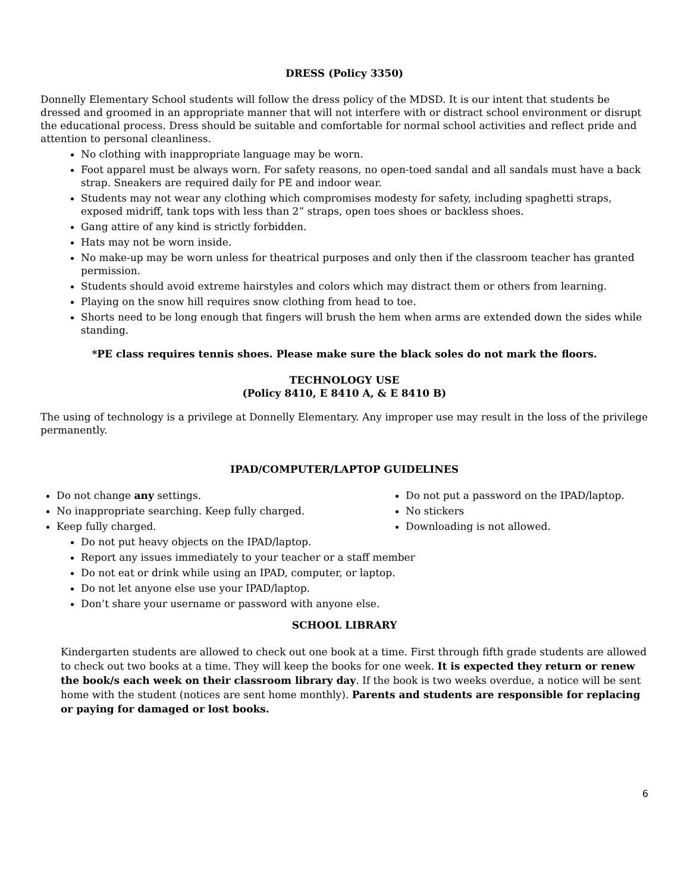DRESS (Policy 3350)
Donnelly Elementary School students will follow the dress policy of the MDSD. It is our intent that students be dressed and groomed in an appropriate manner that will not interfere with or distract school environment or disrupt the educational process. Dress should be suitable and comfortable for normal school activities and reflect pride and attention to personal cleanliness.
No clothing with inappropriate language may be worn.
Foot apparel must be always worn. For safety reasons, no open-toed sandal and all sandals must have a back strap. Sneakers are required daily for PE and indoor wear.
Students may not wear any clothing which compromises modesty for safety, including spaghetti straps, exposed midriff, tank tops with less than 2” straps, open toes shoes or backless shoes.
Gang attire of any kind is strictly forbidden.
Hats may not be worn inside.
No make-up may be worn unless for theatrical purposes and only then if the classroom teacher has granted permission.
Students should avoid extreme hairstyles and colors which may distract them or others from learning.
Playing on the snow hill requires snow clothing from head to toe.
Shorts need to be long enough that fingers will brush the hem when arms are extended down the sides while standing.
*PE class requires tennis shoes. Please make sure the black soles do not mark the floors.
TECHNOLOGY USE
(Policy 8410, E 8410 A, & E 8410 B)
The using of technology is a privilege at Donnelly Elementary. Any improper use may result in the loss of the privilege permanently.
IPAD/COMPUTER/LAPTOP GUIDELINES
Do not change any settings.
No inappropriate searching. Keep fully charged.
Keep fully charged.
Do not put a password on the IPAD/laptop.
No stickers
Downloading is not allowed.
Do not put heavy objects on the IPAD/laptop.
Report any issues immediately to your teacher or a staff member
Do not eat or drink while using an IPAD, computer, or laptop.
Do not let anyone else use your IPAD/laptop.
Don’t share your username or password with anyone else.
SCHOOL LIBRARY
Kindergarten students are allowed to check out one book at a time. First through fifth grade students are allowed to check out two books at a time. They will keep the books for one week. It is expected they return or renew the book/s each week on their classroom library day. If the book is two weeks overdue, a notice will be sent home with the student (notices are sent home monthly). Parents and students are responsible for replacing or paying for damaged or lost books.
6